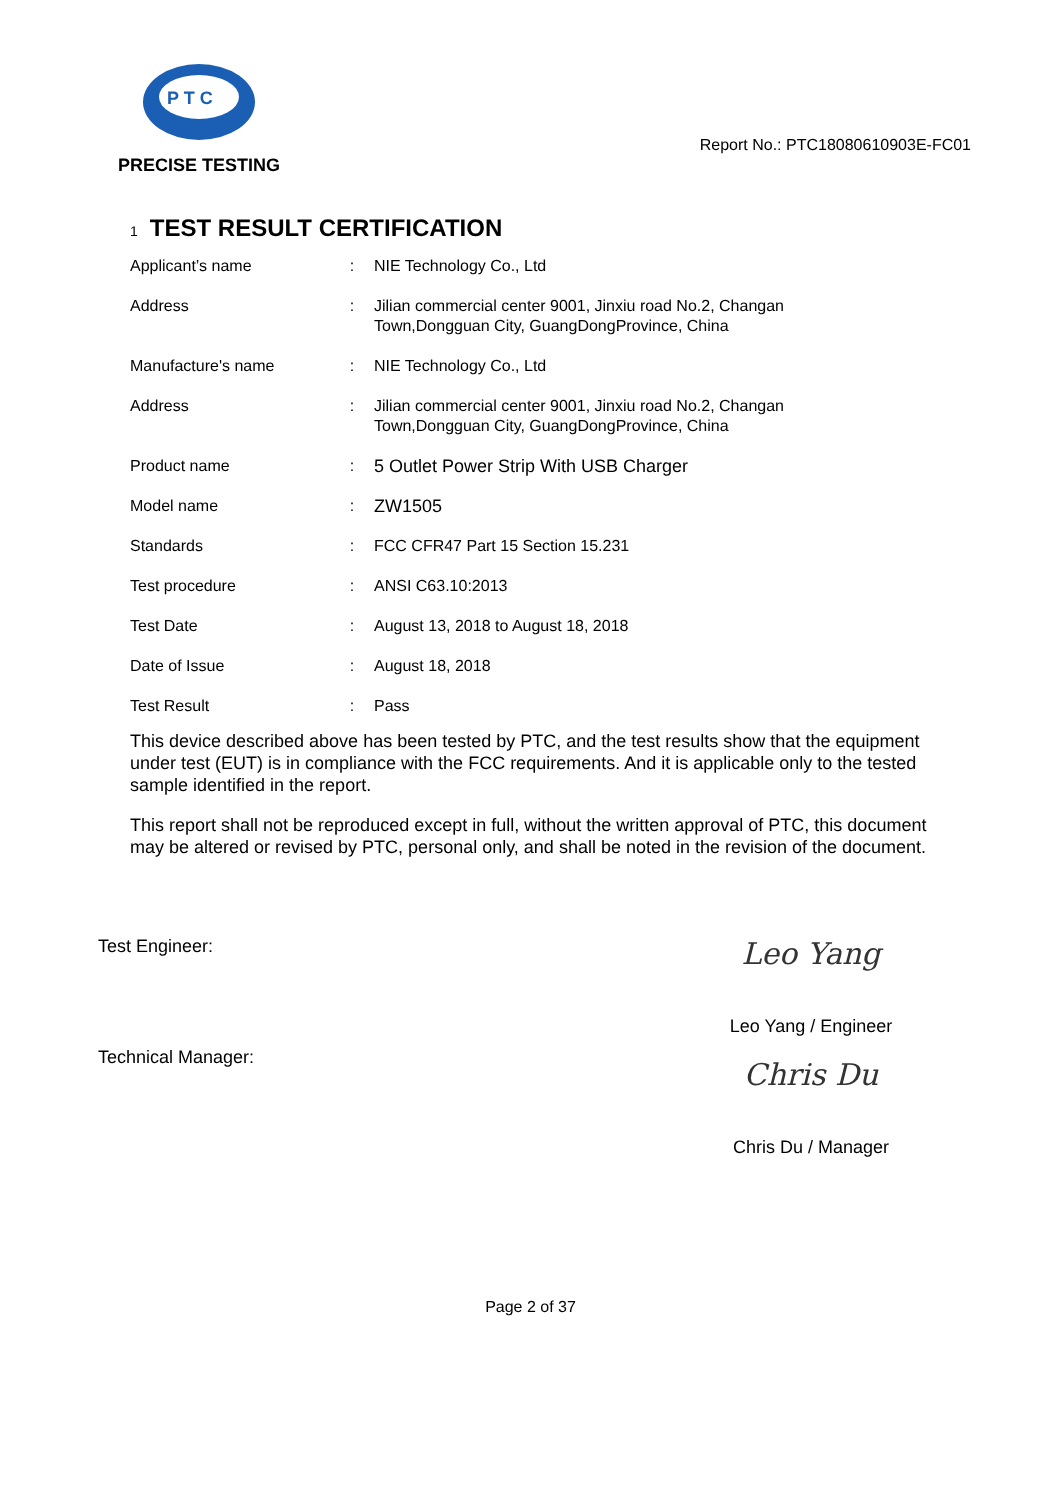P T C
PRECISE TESTING
Report No.: PTC18080610903E-FC01
1 TEST RESULT CERTIFICATION
| Applicant’s name | : | NIE Technology Co., Ltd |
| Address | : | Jilian commercial center 9001, Jinxiu road No.2, Changan Town,Dongguan City, GuangDongProvince, China |
| Manufacture's name | : | NIE Technology Co., Ltd |
| Address | : | Jilian commercial center 9001, Jinxiu road No.2, Changan Town,Dongguan City, GuangDongProvince, China |
| Product name | : | 5 Outlet Power Strip With USB Charger |
| Model name | : | ZW1505 |
| Standards | : | FCC CFR47 Part 15 Section 15.231 |
| Test procedure | : | ANSI C63.10:2013 |
| Test Date | : | August 13, 2018 to August 18, 2018 |
| Date of Issue | : | August 18, 2018 |
| Test Result | : | Pass |
This device described above has been tested by PTC, and the test results show that the equipment under test (EUT) is in compliance with the FCC requirements. And it is applicable only to the tested sample identified in the report.
This report shall not be reproduced except in full, without the written approval of PTC, this document may be altered or revised by PTC, personal only, and shall be noted in the revision of the document.
Test Engineer:
Leo Yang
Leo Yang / Engineer
Technical Manager:
Chris Du
Chris Du / Manager
Page 2 of 37